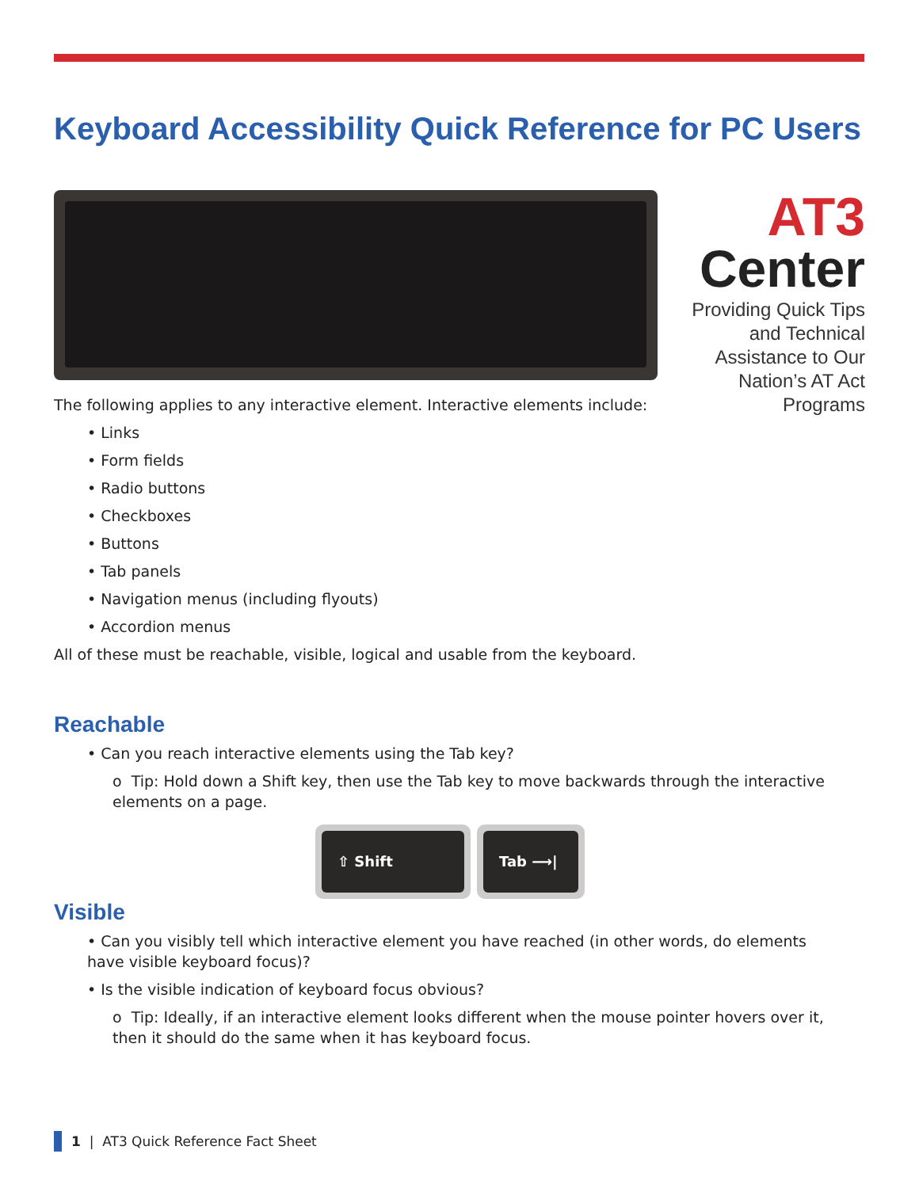Keyboard Accessibility Quick Reference for PC Users
AT3
Center
Providing Quick Tips and Technical Assistance to Our Nation’s AT Act Programs
The following applies to any interactive element. Interactive elements include:
• Links
• Form fields
• Radio buttons
• Checkboxes
• Buttons
• Tab panels
• Navigation menus (including flyouts)
• Accordion menus
All of these must be reachable, visible, logical and usable from the keyboard.
Reachable
• Can you reach interactive elements using the Tab key?
o Tip: Hold down a Shift key, then use the Tab key to move backwards through the interactive elements on a page.
⇧ Shift Tab ⟶|
Visible
• Can you visibly tell which interactive element you have reached (in other words, do elements have visible keyboard focus)?
• Is the visible indication of keyboard focus obvious?
o Tip: Ideally, if an interactive element looks different when the mouse pointer hovers over it, then it should do the same when it has keyboard focus.
1 | AT3 Quick Reference Fact Sheet